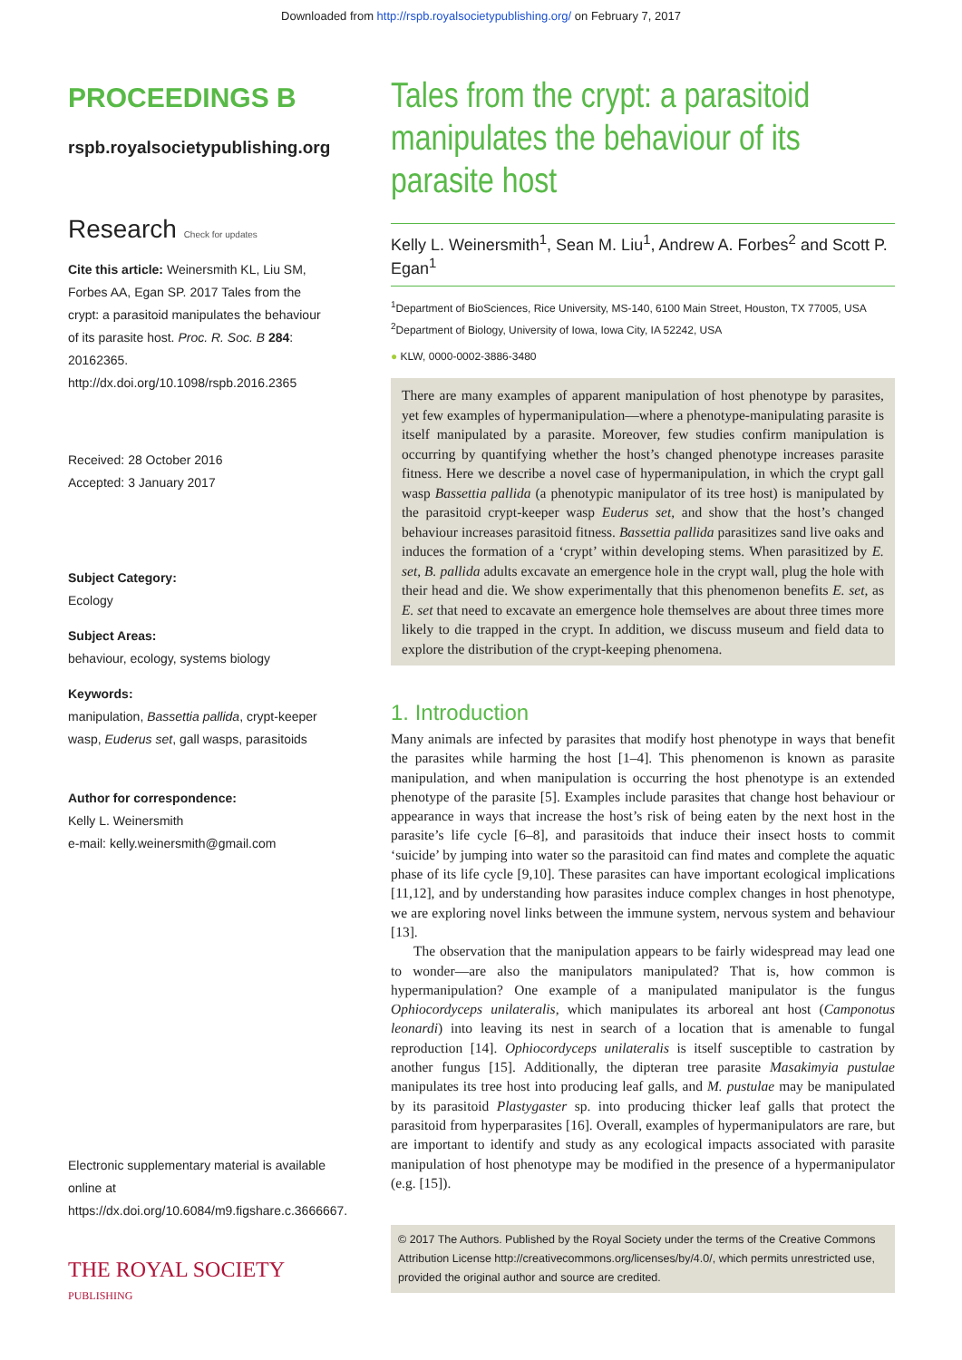Downloaded from http://rspb.royalsocietypublishing.org/ on February 7, 2017
PROCEEDINGS B
rspb.royalsocietypublishing.org
Research Check for updates
Cite this article: Weinersmith KL, Liu SM, Forbes AA, Egan SP. 2017 Tales from the crypt: a parasitoid manipulates the behaviour of its parasite host. Proc. R. Soc. B 284: 20162365. http://dx.doi.org/10.1098/rspb.2016.2365
Received: 28 October 2016
Accepted: 3 January 2017
Subject Category:
Ecology
Subject Areas:
behaviour, ecology, systems biology
Keywords:
manipulation, Bassettia pallida, crypt-keeper wasp, Euderus set, gall wasps, parasitoids
Author for correspondence:
Kelly L. Weinersmith
e-mail: kelly.weinersmith@gmail.com
Electronic supplementary material is available online at https://dx.doi.org/10.6084/m9.figshare.c.3666667.
THE ROYAL SOCIETY
PUBLISHING
Tales from the crypt: a parasitoid manipulates the behaviour of its parasite host
Kelly L. Weinersmith<sup>1</sup>, Sean M. Liu<sup>1</sup>, Andrew A. Forbes<sup>2</sup> and Scott P. Egan<sup>1</sup>
<sup>1</sup> Department of BioSciences, Rice University, MS-140, 6100 Main Street, Houston, TX 77005, USA
<sup>2</sup> Department of Biology, University of Iowa, Iowa City, IA 52242, USA
● KLW, 0000-0002-3886-3480
There are many examples of apparent manipulation of host phenotype by parasites, yet few examples of hypermanipulation—where a phenotype-manipulating parasite is itself manipulated by a parasite. Moreover, few studies confirm manipulation is occurring by quantifying whether the host’s changed phenotype increases parasite fitness. Here we describe a novel case of hypermanipulation, in which the crypt gall wasp Bassettia pallida (a phenotypic manipulator of its tree host) is manipulated by the parasitoid crypt-keeper wasp Euderus set, and show that the host’s changed behaviour increases parasitoid fitness. Bassettia pallida parasitizes sand live oaks and induces the formation of a ‘crypt’ within developing stems. When parasitized by E. set, B. pallida adults excavate an emergence hole in the crypt wall, plug the hole with their head and die. We show experimentally that this phenomenon benefits E. set, as E. set that need to excavate an emergence hole themselves are about three times more likely to die trapped in the crypt. In addition, we discuss museum and field data to explore the distribution of the crypt-keeping phenomena.
1. Introduction
Many animals are infected by parasites that modify host phenotype in ways that benefit the parasites while harming the host [1–4]. This phenomenon is known as parasite manipulation, and when manipulation is occurring the host phenotype is an extended phenotype of the parasite [5]. Examples include parasites that change host behaviour or appearance in ways that increase the host’s risk of being eaten by the next host in the parasite’s life cycle [6–8], and parasitoids that induce their insect hosts to commit ‘suicide’ by jumping into water so the parasitoid can find mates and complete the aquatic phase of its life cycle [9,10]. These parasites can have important ecological implications [11,12], and by understanding how parasites induce complex changes in host phenotype, we are exploring novel links between the immune system, nervous system and behaviour [13].
The observation that the manipulation appears to be fairly widespread may lead one to wonder—are also the manipulators manipulated? That is, how common is hypermanipulation? One example of a manipulated manipulator is the fungus Ophiocordyceps unilateralis, which manipulates its arboreal ant host (Camponotus leonardi) into leaving its nest in search of a location that is amenable to fungal reproduction [14]. Ophiocordyceps unilateralis is itself susceptible to castration by another fungus [15]. Additionally, the dipteran tree parasite Masakimyia pustulae manipulates its tree host into producing leaf galls, and M. pustulae may be manipulated by its parasitoid Plastygaster sp. into producing thicker leaf galls that protect the parasitoid from hyperparasites [16]. Overall, examples of hypermanipulators are rare, but are important to identify and study as any ecological impacts associated with parasite manipulation of host phenotype may be modified in the presence of a hypermanipulator (e.g. [15]).
© 2017 The Authors. Published by the Royal Society under the terms of the Creative Commons Attribution License http://creativecommons.org/licenses/by/4.0/, which permits unrestricted use, provided the original author and source are credited.